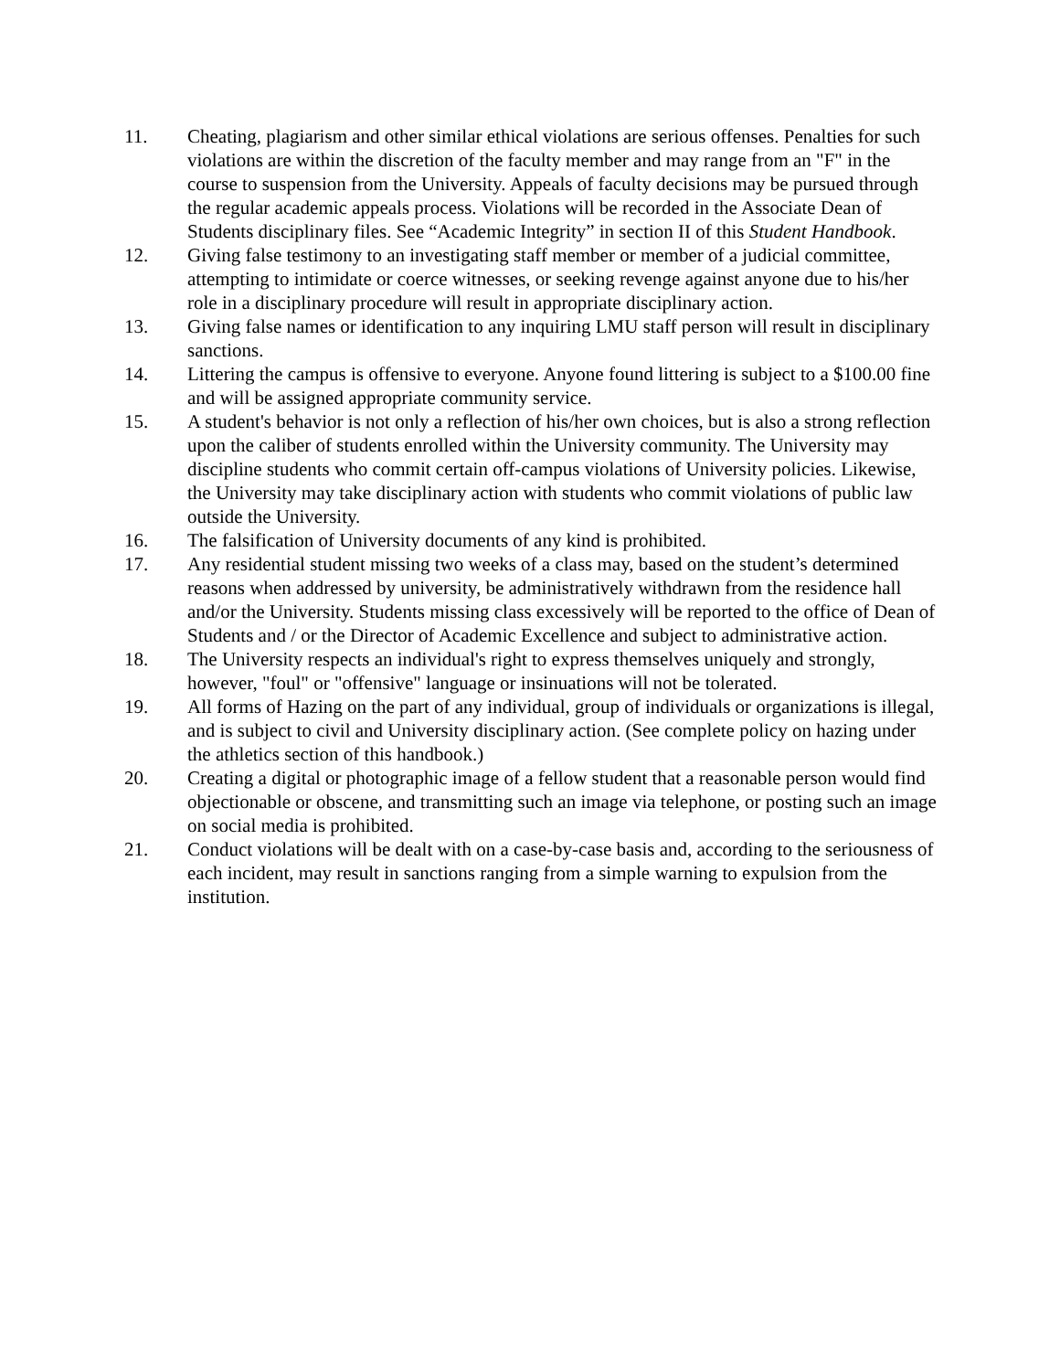11. Cheating, plagiarism and other similar ethical violations are serious offenses. Penalties for such violations are within the discretion of the faculty member and may range from an "F" in the course to suspension from the University. Appeals of faculty decisions may be pursued through the regular academic appeals process. Violations will be recorded in the Associate Dean of Students disciplinary files. See “Academic Integrity” in section II of this Student Handbook.
12. Giving false testimony to an investigating staff member or member of a judicial committee, attempting to intimidate or coerce witnesses, or seeking revenge against anyone due to his/her role in a disciplinary procedure will result in appropriate disciplinary action.
13. Giving false names or identification to any inquiring LMU staff person will result in disciplinary sanctions.
14. Littering the campus is offensive to everyone. Anyone found littering is subject to a $100.00 fine and will be assigned appropriate community service.
15. A student's behavior is not only a reflection of his/her own choices, but is also a strong reflection upon the caliber of students enrolled within the University community. The University may discipline students who commit certain off-campus violations of University policies. Likewise, the University may take disciplinary action with students who commit violations of public law outside the University.
16. The falsification of University documents of any kind is prohibited.
17. Any residential student missing two weeks of a class may, based on the student’s determined reasons when addressed by university, be administratively withdrawn from the residence hall and/or the University. Students missing class excessively will be reported to the office of Dean of Students and / or the Director of Academic Excellence and subject to administrative action.
18. The University respects an individual's right to express themselves uniquely and strongly, however, "foul" or "offensive" language or insinuations will not be tolerated.
19. All forms of Hazing on the part of any individual, group of individuals or organizations is illegal, and is subject to civil and University disciplinary action. (See complete policy on hazing under the athletics section of this handbook.)
20. Creating a digital or photographic image of a fellow student that a reasonable person would find objectionable or obscene, and transmitting such an image via telephone, or posting such an image on social media is prohibited.
21. Conduct violations will be dealt with on a case-by-case basis and, according to the seriousness of each incident, may result in sanctions ranging from a simple warning to expulsion from the institution.